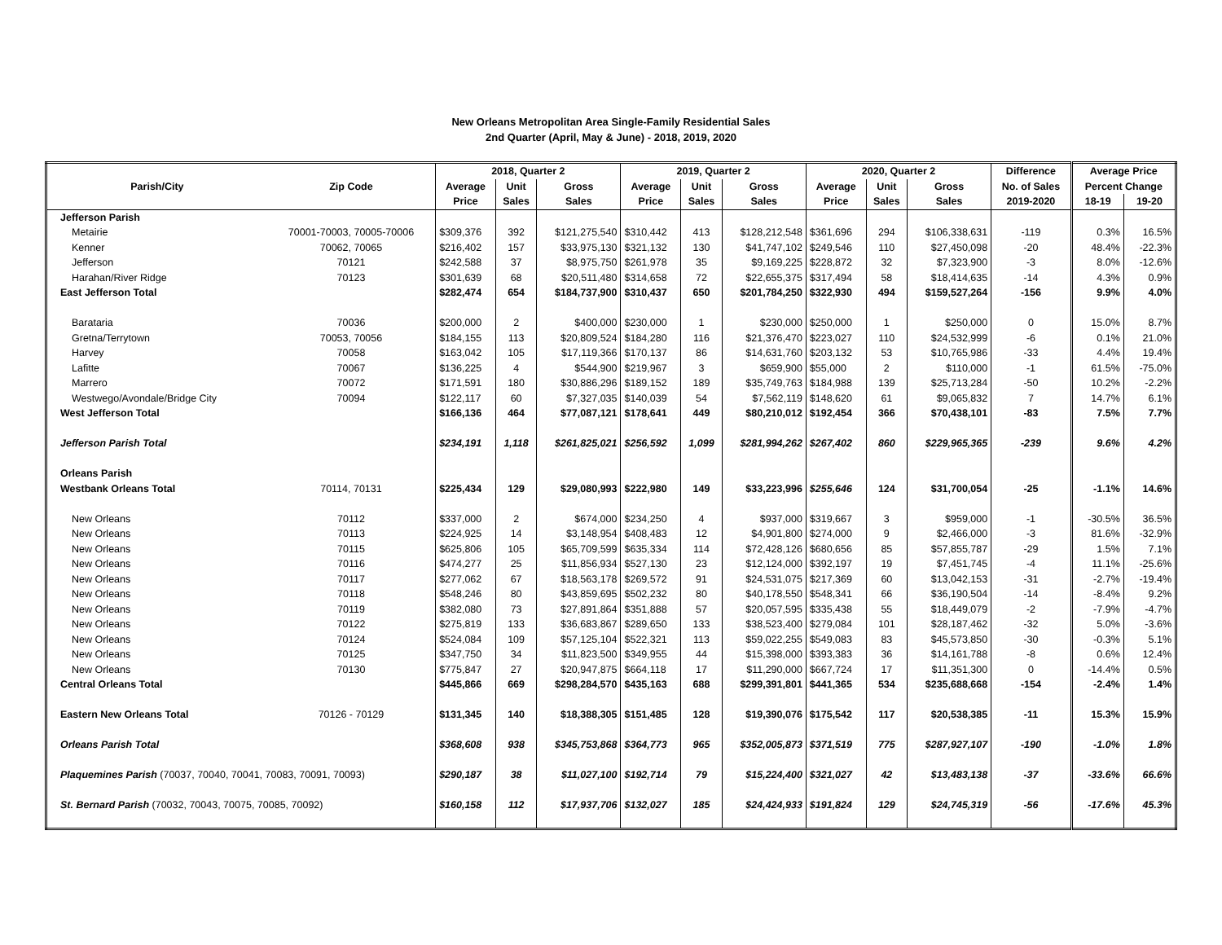New Orleans Metropolitan Area Single-Family Residential Sales
2nd Quarter (April, May & June) - 2018, 2019, 2020
| | | 2018, Quarter 2 | | | 2019, Quarter 2 | | | 2020, Quarter 2 | | | Difference | Average Price | |
| --- | --- | --- | --- | --- | --- | --- | --- | --- | --- | --- | --- | --- | --- |
| Parish/City | Zip Code | Average | Unit | Gross | Average | Unit | Gross | Average | Unit | Gross | No. of Sales | Percent Change | |
| | | Price | Sales | Sales | Price | Sales | Sales | Price | Sales | Sales | 2019-2020 | 18-19 | 19-20 |
| Jefferson Parish | | | | | | | | | | | | | |
| Metairie | 70001-70003, 70005-70006 | $309,376 | 392 | $121,275,540 | $310,442 | 413 | $128,212,548 | $361,696 | 294 | $106,338,631 | -119 | 0.3% | 16.5% |
| Kenner | 70062, 70065 | $216,402 | 157 | $33,975,130 | $321,132 | 130 | $41,747,102 | $249,546 | 110 | $27,450,098 | -20 | 48.4% | -22.3% |
| Jefferson | 70121 | $242,588 | 37 | $8,975,750 | $261,978 | 35 | $9,169,225 | $228,872 | 32 | $7,323,900 | -3 | 8.0% | -12.6% |
| Harahan/River Ridge | 70123 | $301,639 | 68 | $20,511,480 | $314,658 | 72 | $22,655,375 | $317,494 | 58 | $18,414,635 | -14 | 4.3% | 0.9% |
| East Jefferson Total | | $282,474 | 654 | $184,737,900 | $310,437 | 650 | $201,784,250 | $322,930 | 494 | $159,527,264 | -156 | 9.9% | 4.0% |
| Barataria | 70036 | $200,000 | 2 | $400,000 | $230,000 | 1 | $230,000 | $250,000 | 1 | $250,000 | 0 | 15.0% | 8.7% |
| Gretna/Terrytown | 70053, 70056 | $184,155 | 113 | $20,809,524 | $184,280 | 116 | $21,376,470 | $223,027 | 110 | $24,532,999 | -6 | 0.1% | 21.0% |
| Harvey | 70058 | $163,042 | 105 | $17,119,366 | $170,137 | 86 | $14,631,760 | $203,132 | 53 | $10,765,986 | -33 | 4.4% | 19.4% |
| Lafitte | 70067 | $136,225 | 4 | $544,900 | $219,967 | 3 | $659,900 | $55,000 | 2 | $110,000 | -1 | 61.5% | -75.0% |
| Marrero | 70072 | $171,591 | 180 | $30,886,296 | $189,152 | 189 | $35,749,763 | $184,988 | 139 | $25,713,284 | -50 | 10.2% | -2.2% |
| Westwego/Avondale/Bridge City | 70094 | $122,117 | 60 | $7,327,035 | $140,039 | 54 | $7,562,119 | $148,620 | 61 | $9,065,832 | 7 | 14.7% | 6.1% |
| West Jefferson Total | | $166,136 | 464 | $77,087,121 | $178,641 | 449 | $80,210,012 | $192,454 | 366 | $70,438,101 | -83 | 7.5% | 7.7% |
| Jefferson Parish Total | | $234,191 | 1,118 | $261,825,021 | $256,592 | 1,099 | $281,994,262 | $267,402 | 860 | $229,965,365 | -239 | 9.6% | 4.2% |
| Orleans Parish | | | | | | | | | | | | | |
| Westbank Orleans Total | 70114, 70131 | $225,434 | 129 | $29,080,993 | $222,980 | 149 | $33,223,996 | $255,646 | 124 | $31,700,054 | -25 | -1.1% | 14.6% |
| New Orleans | 70112 | $337,000 | 2 | $674,000 | $234,250 | 4 | $937,000 | $319,667 | 3 | $959,000 | -1 | -30.5% | 36.5% |
| New Orleans | 70113 | $224,925 | 14 | $3,148,954 | $408,483 | 12 | $4,901,800 | $274,000 | 9 | $2,466,000 | -3 | 81.6% | -32.9% |
| New Orleans | 70115 | $625,806 | 105 | $65,709,599 | $635,334 | 114 | $72,428,126 | $680,656 | 85 | $57,855,787 | -29 | 1.5% | 7.1% |
| New Orleans | 70116 | $474,277 | 25 | $11,856,934 | $527,130 | 23 | $12,124,000 | $392,197 | 19 | $7,451,745 | -4 | 11.1% | -25.6% |
| New Orleans | 70117 | $277,062 | 67 | $18,563,178 | $269,572 | 91 | $24,531,075 | $217,369 | 60 | $13,042,153 | -31 | -2.7% | -19.4% |
| New Orleans | 70118 | $548,246 | 80 | $43,859,695 | $502,232 | 80 | $40,178,550 | $548,341 | 66 | $36,190,504 | -14 | -8.4% | 9.2% |
| New Orleans | 70119 | $382,080 | 73 | $27,891,864 | $351,888 | 57 | $20,057,595 | $335,438 | 55 | $18,449,079 | -2 | -7.9% | -4.7% |
| New Orleans | 70122 | $275,819 | 133 | $36,683,867 | $289,650 | 133 | $38,523,400 | $279,084 | 101 | $28,187,462 | -32 | 5.0% | -3.6% |
| New Orleans | 70124 | $524,084 | 109 | $57,125,104 | $522,321 | 113 | $59,022,255 | $549,083 | 83 | $45,573,850 | -30 | -0.3% | 5.1% |
| New Orleans | 70125 | $347,750 | 34 | $11,823,500 | $349,955 | 44 | $15,398,000 | $393,383 | 36 | $14,161,788 | -8 | 0.6% | 12.4% |
| New Orleans | 70130 | $775,847 | 27 | $20,947,875 | $664,118 | 17 | $11,290,000 | $667,724 | 17 | $11,351,300 | 0 | -14.4% | 0.5% |
| Central Orleans Total | | $445,866 | 669 | $298,284,570 | $435,163 | 688 | $299,391,801 | $441,365 | 534 | $235,688,668 | -154 | -2.4% | 1.4% |
| Eastern New Orleans Total | 70126 - 70129 | $131,345 | 140 | $18,388,305 | $151,485 | 128 | $19,390,076 | $175,542 | 117 | $20,538,385 | -11 | 15.3% | 15.9% |
| Orleans Parish Total | | $368,608 | 938 | $345,753,868 | $364,773 | 965 | $352,005,873 | $371,519 | 775 | $287,927,107 | -190 | -1.0% | 1.8% |
| Plaquemines Parish (70037, 70040, 70041, 70083, 70091, 70093) | | $290,187 | 38 | $11,027,100 | $192,714 | 79 | $15,224,400 | $321,027 | 42 | $13,483,138 | -37 | -33.6% | 66.6% |
| St. Bernard Parish (70032, 70043, 70075, 70085, 70092) | | $160,158 | 112 | $17,937,706 | $132,027 | 185 | $24,424,933 | $191,824 | 129 | $24,745,319 | -56 | -17.6% | 45.3% |